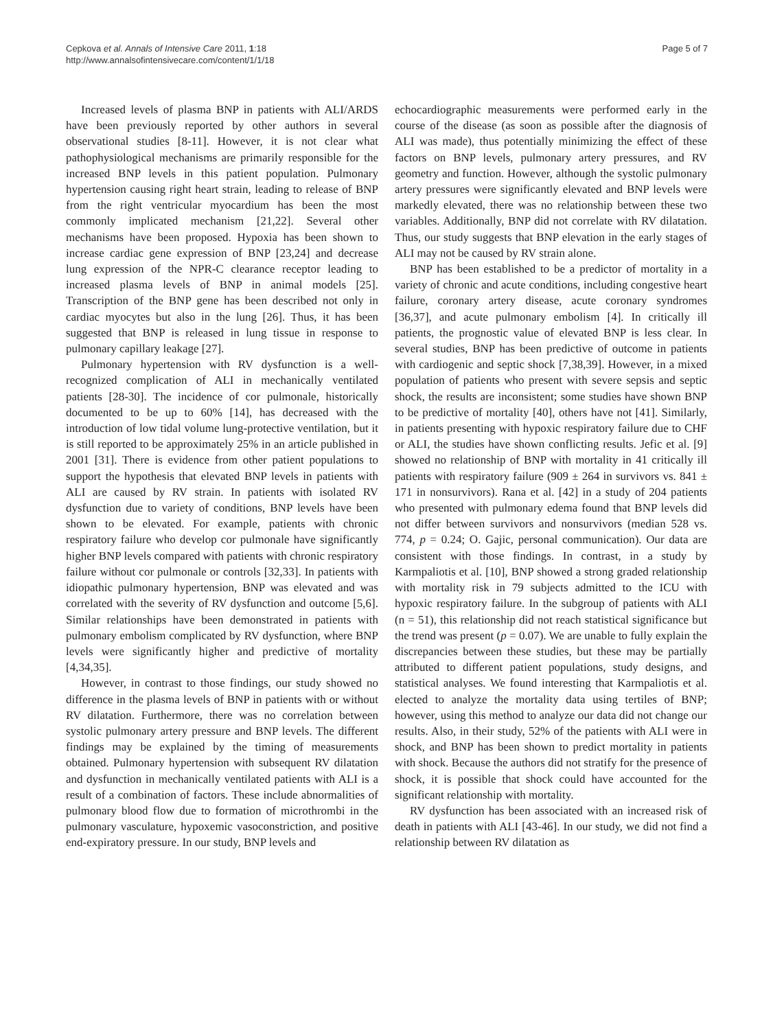Cepkova et al. Annals of Intensive Care 2011, 1:18
http://www.annalsofintensivecare.com/content/1/1/18
Page 5 of 7
Increased levels of plasma BNP in patients with ALI/ARDS have been previously reported by other authors in several observational studies [8-11]. However, it is not clear what pathophysiological mechanisms are primarily responsible for the increased BNP levels in this patient population. Pulmonary hypertension causing right heart strain, leading to release of BNP from the right ventricular myocardium has been the most commonly implicated mechanism [21,22]. Several other mechanisms have been proposed. Hypoxia has been shown to increase cardiac gene expression of BNP [23,24] and decrease lung expression of the NPR-C clearance receptor leading to increased plasma levels of BNP in animal models [25]. Transcription of the BNP gene has been described not only in cardiac myocytes but also in the lung [26]. Thus, it has been suggested that BNP is released in lung tissue in response to pulmonary capillary leakage [27].
Pulmonary hypertension with RV dysfunction is a well-recognized complication of ALI in mechanically ventilated patients [28-30]. The incidence of cor pulmonale, historically documented to be up to 60% [14], has decreased with the introduction of low tidal volume lung-protective ventilation, but it is still reported to be approximately 25% in an article published in 2001 [31]. There is evidence from other patient populations to support the hypothesis that elevated BNP levels in patients with ALI are caused by RV strain. In patients with isolated RV dysfunction due to variety of conditions, BNP levels have been shown to be elevated. For example, patients with chronic respiratory failure who develop cor pulmonale have significantly higher BNP levels compared with patients with chronic respiratory failure without cor pulmonale or controls [32,33]. In patients with idiopathic pulmonary hypertension, BNP was elevated and was correlated with the severity of RV dysfunction and outcome [5,6]. Similar relationships have been demonstrated in patients with pulmonary embolism complicated by RV dysfunction, where BNP levels were significantly higher and predictive of mortality [4,34,35].
However, in contrast to those findings, our study showed no difference in the plasma levels of BNP in patients with or without RV dilatation. Furthermore, there was no correlation between systolic pulmonary artery pressure and BNP levels. The different findings may be explained by the timing of measurements obtained. Pulmonary hypertension with subsequent RV dilatation and dysfunction in mechanically ventilated patients with ALI is a result of a combination of factors. These include abnormalities of pulmonary blood flow due to formation of microthrombi in the pulmonary vasculature, hypoxemic vasoconstriction, and positive end-expiratory pressure. In our study, BNP levels and
echocardiographic measurements were performed early in the course of the disease (as soon as possible after the diagnosis of ALI was made), thus potentially minimizing the effect of these factors on BNP levels, pulmonary artery pressures, and RV geometry and function. However, although the systolic pulmonary artery pressures were significantly elevated and BNP levels were markedly elevated, there was no relationship between these two variables. Additionally, BNP did not correlate with RV dilatation. Thus, our study suggests that BNP elevation in the early stages of ALI may not be caused by RV strain alone.
BNP has been established to be a predictor of mortality in a variety of chronic and acute conditions, including congestive heart failure, coronary artery disease, acute coronary syndromes [36,37], and acute pulmonary embolism [4]. In critically ill patients, the prognostic value of elevated BNP is less clear. In several studies, BNP has been predictive of outcome in patients with cardiogenic and septic shock [7,38,39]. However, in a mixed population of patients who present with severe sepsis and septic shock, the results are inconsistent; some studies have shown BNP to be predictive of mortality [40], others have not [41]. Similarly, in patients presenting with hypoxic respiratory failure due to CHF or ALI, the studies have shown conflicting results. Jefic et al. [9] showed no relationship of BNP with mortality in 41 critically ill patients with respiratory failure (909 ± 264 in survivors vs. 841 ± 171 in nonsurvivors). Rana et al. [42] in a study of 204 patients who presented with pulmonary edema found that BNP levels did not differ between survivors and nonsurvivors (median 528 vs. 774, p = 0.24; O. Gajic, personal communication). Our data are consistent with those findings. In contrast, in a study by Karmpaliotis et al. [10], BNP showed a strong graded relationship with mortality risk in 79 subjects admitted to the ICU with hypoxic respiratory failure. In the subgroup of patients with ALI (n = 51), this relationship did not reach statistical significance but the trend was present (p = 0.07). We are unable to fully explain the discrepancies between these studies, but these may be partially attributed to different patient populations, study designs, and statistical analyses. We found interesting that Karmpaliotis et al. elected to analyze the mortality data using tertiles of BNP; however, using this method to analyze our data did not change our results. Also, in their study, 52% of the patients with ALI were in shock, and BNP has been shown to predict mortality in patients with shock. Because the authors did not stratify for the presence of shock, it is possible that shock could have accounted for the significant relationship with mortality.
RV dysfunction has been associated with an increased risk of death in patients with ALI [43-46]. In our study, we did not find a relationship between RV dilatation as